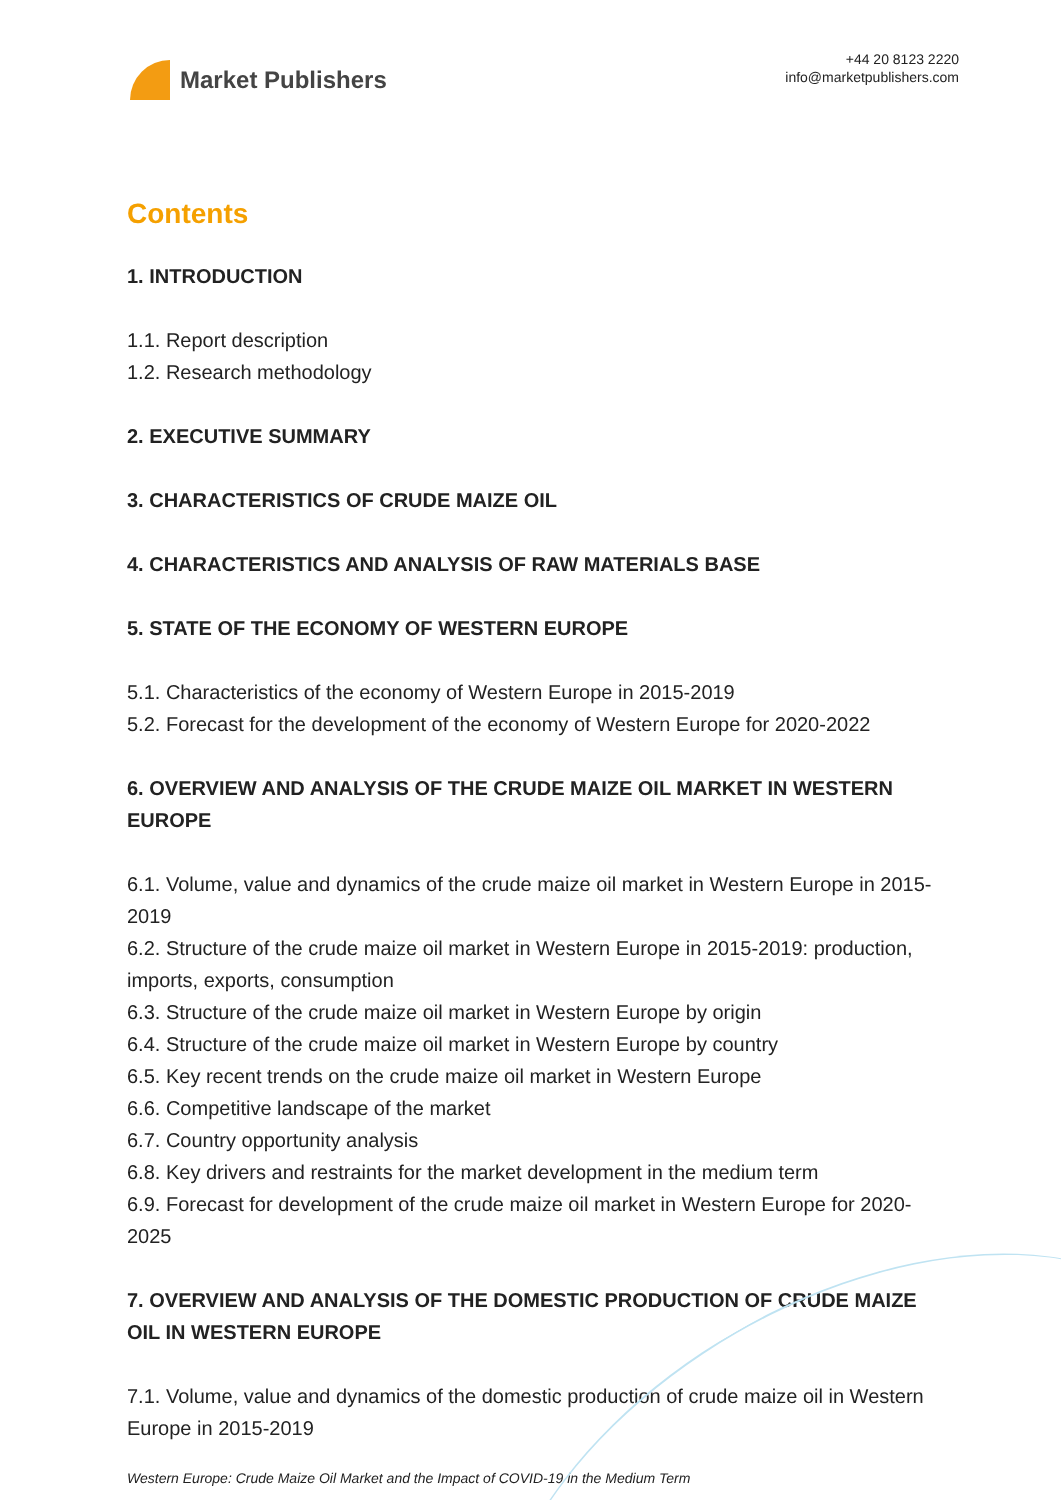Market Publishers
+44 20 8123 2220
info@marketpublishers.com
Contents
1. INTRODUCTION
1.1. Report description
1.2. Research methodology
2. EXECUTIVE SUMMARY
3. CHARACTERISTICS OF CRUDE MAIZE OIL
4. CHARACTERISTICS AND ANALYSIS OF RAW MATERIALS BASE
5. STATE OF THE ECONOMY OF WESTERN EUROPE
5.1. Characteristics of the economy of Western Europe in 2015-2019
5.2. Forecast for the development of the economy of Western Europe for 2020-2022
6. OVERVIEW AND ANALYSIS OF THE CRUDE MAIZE OIL MARKET IN WESTERN EUROPE
6.1. Volume, value and dynamics of the crude maize oil market in Western Europe in 2015-2019
6.2. Structure of the crude maize oil market in Western Europe in 2015-2019: production, imports, exports, consumption
6.3. Structure of the crude maize oil market in Western Europe by origin
6.4. Structure of the crude maize oil market in Western Europe by country
6.5. Key recent trends on the crude maize oil market in Western Europe
6.6. Competitive landscape of the market
6.7. Country opportunity analysis
6.8. Key drivers and restraints for the market development in the medium term
6.9. Forecast for development of the crude maize oil market in Western Europe for 2020-2025
7. OVERVIEW AND ANALYSIS OF THE DOMESTIC PRODUCTION OF CRUDE MAIZE OIL IN WESTERN EUROPE
7.1. Volume, value and dynamics of the domestic production of crude maize oil in Western Europe in 2015-2019
Western Europe: Crude Maize Oil Market and the Impact of COVID-19 in the Medium Term